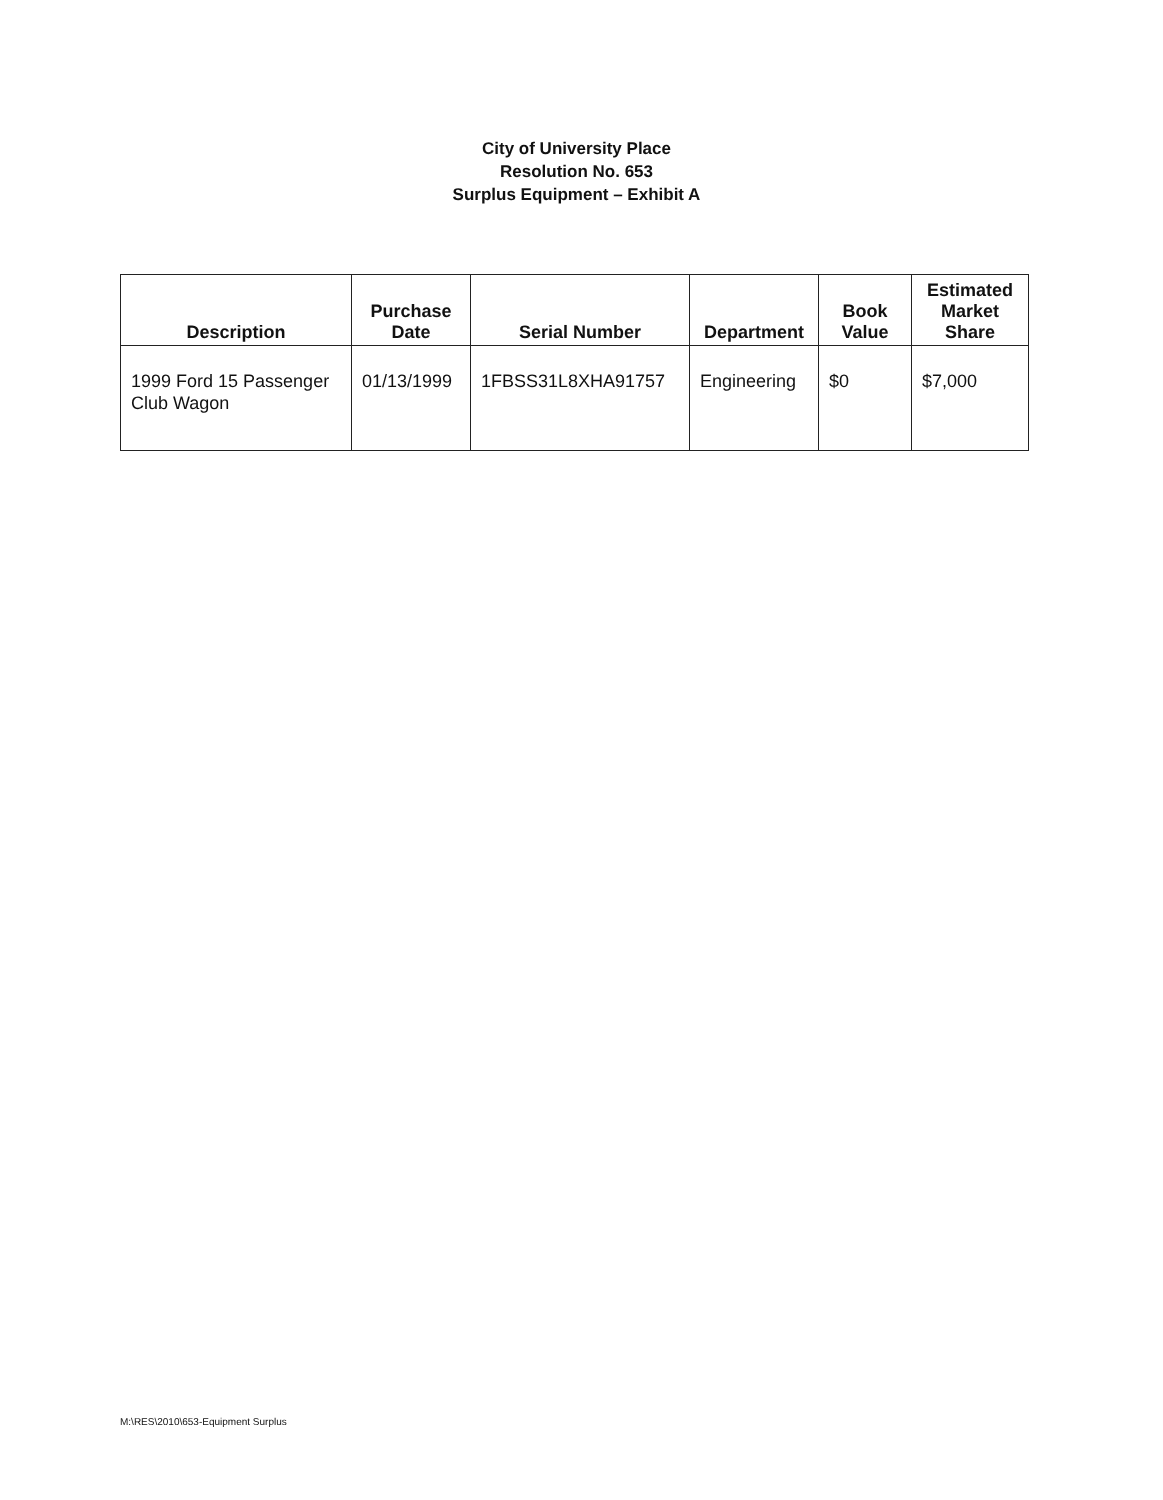City of University Place
Resolution No. 653
Surplus Equipment – Exhibit A
| Description | Purchase Date | Serial Number | Department | Book Value | Estimated Market Share |
| --- | --- | --- | --- | --- | --- |
| 1999 Ford 15 Passenger Club Wagon | 01/13/1999 | 1FBSS31L8XHA91757 | Engineering | $0 | $7,000 |
M:\RES\2010\653-Equipment Surplus